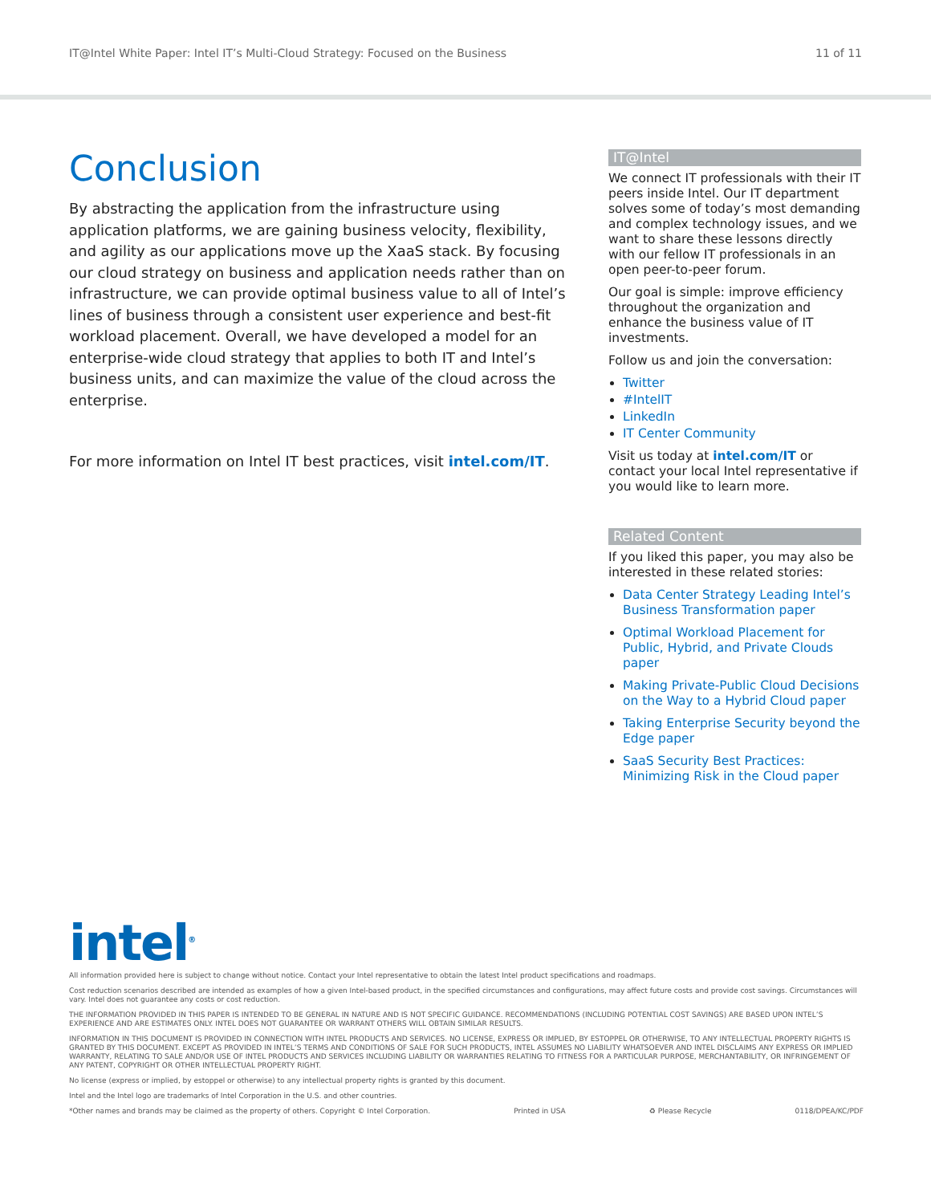IT@Intel White Paper: Intel IT’s Multi-Cloud Strategy: Focused on the Business 11 of 11
Conclusion
By abstracting the application from the infrastructure using application platforms, we are gaining business velocity, flexibility, and agility as our applications move up the XaaS stack. By focusing our cloud strategy on business and application needs rather than on infrastructure, we can provide optimal business value to all of Intel’s lines of business through a consistent user experience and best-fit workload placement. Overall, we have developed a model for an enterprise-wide cloud strategy that applies to both IT and Intel’s business units, and can maximize the value of the cloud across the enterprise.
For more information on Intel IT best practices, visit intel.com/IT.
IT@Intel
We connect IT professionals with their IT peers inside Intel. Our IT department solves some of today’s most demanding and complex technology issues, and we want to share these lessons directly with our fellow IT professionals in an open peer-to-peer forum.
Our goal is simple: improve efficiency throughout the organization and enhance the business value of IT investments.
Follow us and join the conversation:
Twitter
#IntelIT
LinkedIn
IT Center Community
Visit us today at intel.com/IT or contact your local Intel representative if you would like to learn more.
Related Content
If you liked this paper, you may also be interested in these related stories:
Data Center Strategy Leading Intel’s Business Transformation paper
Optimal Workload Placement for Public, Hybrid, and Private Clouds paper
Making Private-Public Cloud Decisions on the Way to a Hybrid Cloud paper
Taking Enterprise Security beyond the Edge paper
SaaS Security Best Practices: Minimizing Risk in the Cloud paper
intel<sup>®</sup>
All information provided here is subject to change without notice. Contact your Intel representative to obtain the latest Intel product specifications and roadmaps.
Cost reduction scenarios described are intended as examples of how a given Intel-based product, in the specified circumstances and configurations, may affect future costs and provide cost savings. Circumstances will vary. Intel does not guarantee any costs or cost reduction.
THE INFORMATION PROVIDED IN THIS PAPER IS INTENDED TO BE GENERAL IN NATURE AND IS NOT SPECIFIC GUIDANCE. RECOMMENDATIONS (INCLUDING POTENTIAL COST SAVINGS) ARE BASED UPON INTEL’S EXPERIENCE AND ARE ESTIMATES ONLY. INTEL DOES NOT GUARANTEE OR WARRANT OTHERS WILL OBTAIN SIMILAR RESULTS.
INFORMATION IN THIS DOCUMENT IS PROVIDED IN CONNECTION WITH INTEL PRODUCTS AND SERVICES. NO LICENSE, EXPRESS OR IMPLIED, BY ESTOPPEL OR OTHERWISE, TO ANY INTELLECTUAL PROPERTY RIGHTS IS GRANTED BY THIS DOCUMENT. EXCEPT AS PROVIDED IN INTEL’S TERMS AND CONDITIONS OF SALE FOR SUCH PRODUCTS, INTEL ASSUMES NO LIABILITY WHATSOEVER AND INTEL DISCLAIMS ANY EXPRESS OR IMPLIED WARRANTY, RELATING TO SALE AND/OR USE OF INTEL PRODUCTS AND SERVICES INCLUDING LIABILITY OR WARRANTIES RELATING TO FITNESS FOR A PARTICULAR PURPOSE, MERCHANTABILITY, OR INFRINGEMENT OF ANY PATENT, COPYRIGHT OR OTHER INTELLECTUAL PROPERTY RIGHT.
No license (express or implied, by estoppel or otherwise) to any intellectual property rights is granted by this document.
Intel and the Intel logo are trademarks of Intel Corporation in the U.S. and other countries.
*Other names and brands may be claimed as the property of others. Copyright © Intel Corporation. Printed in USA ♻ Please Recycle 0118/DPEA/KC/PDF